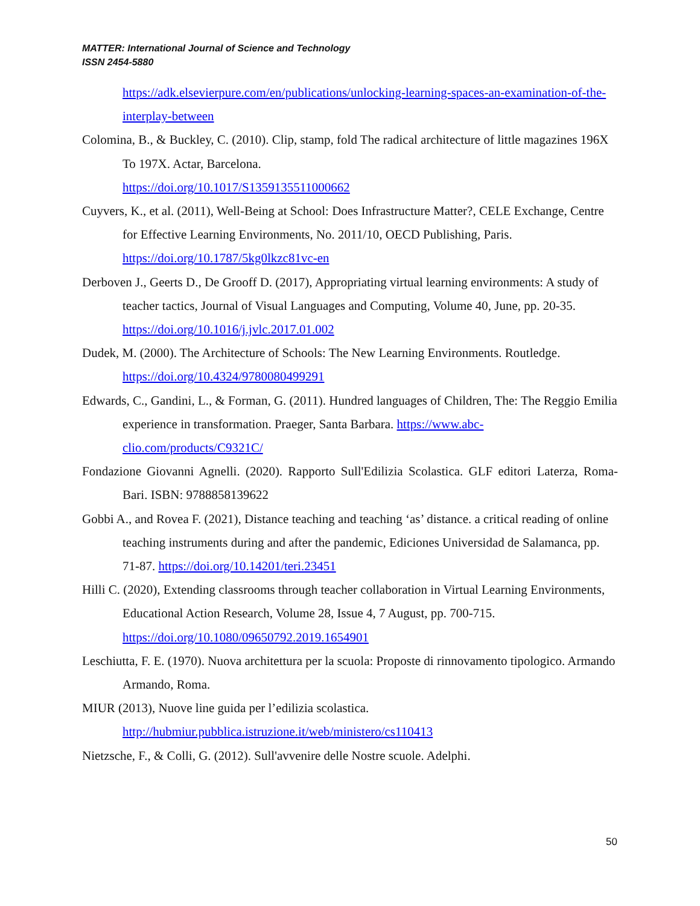MATTER: International Journal of Science and Technology
ISSN 2454-5880
https://adk.elsevierpure.com/en/publications/unlocking-learning-spaces-an-examination-of-the-interplay-between
Colomina, B., & Buckley, C. (2010). Clip, stamp, fold The radical architecture of little magazines 196X To 197X. Actar, Barcelona.
https://doi.org/10.1017/S1359135511000662
Cuyvers, K., et al. (2011), Well-Being at School: Does Infrastructure Matter?, CELE Exchange, Centre for Effective Learning Environments, No. 2011/10, OECD Publishing, Paris. https://doi.org/10.1787/5kg0lkzc81vc-en
Derboven J., Geerts D., De Grooff D. (2017), Appropriating virtual learning environments: A study of teacher tactics, Journal of Visual Languages and Computing, Volume 40, June, pp. 20-35. https://doi.org/10.1016/j.jvlc.2017.01.002
Dudek, M. (2000). The Architecture of Schools: The New Learning Environments. Routledge. https://doi.org/10.4324/9780080499291
Edwards, C., Gandini, L., & Forman, G. (2011). Hundred languages of Children, The: The Reggio Emilia experience in transformation. Praeger, Santa Barbara. https://www.abc-clio.com/products/C9321C/
Fondazione Giovanni Agnelli. (2020). Rapporto Sull'Edilizia Scolastica. GLF editori Laterza, Roma-Bari. ISBN: 9788858139622
Gobbi A., and Rovea F. (2021), Distance teaching and teaching ‘as’ distance. a critical reading of online teaching instruments during and after the pandemic, Ediciones Universidad de Salamanca, pp. 71-87. https://doi.org/10.14201/teri.23451
Hilli C. (2020), Extending classrooms through teacher collaboration in Virtual Learning Environments, Educational Action Research, Volume 28, Issue 4, 7 August, pp. 700-715. https://doi.org/10.1080/09650792.2019.1654901
Leschiutta, F. E. (1970). Nuova architettura per la scuola: Proposte di rinnovamento tipologico. Armando Armando, Roma.
MIUR (2013), Nuove line guida per l’edilizia scolastica.
http://hubmiur.pubblica.istruzione.it/web/ministero/cs110413
Nietzsche, F., & Colli, G. (2012). Sull'avvenire delle Nostre scuole. Adelphi.
50